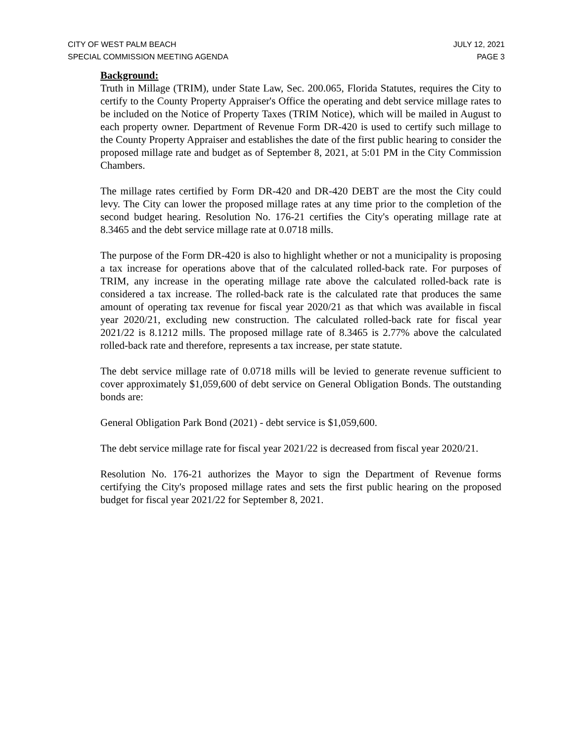CITY OF WEST PALM BEACH JULY 12, 2021
SPECIAL COMMISSION MEETING AGENDA PAGE 3
Background:
Truth in Millage (TRIM), under State Law, Sec. 200.065, Florida Statutes, requires the City to certify to the County Property Appraiser's Office the operating and debt service millage rates to be included on the Notice of Property Taxes (TRIM Notice), which will be mailed in August to each property owner. Department of Revenue Form DR-420 is used to certify such millage to the County Property Appraiser and establishes the date of the first public hearing to consider the proposed millage rate and budget as of September 8, 2021, at 5:01 PM in the City Commission Chambers.
The millage rates certified by Form DR-420 and DR-420 DEBT are the most the City could levy. The City can lower the proposed millage rates at any time prior to the completion of the second budget hearing. Resolution No. 176-21 certifies the City's operating millage rate at 8.3465 and the debt service millage rate at 0.0718 mills.
The purpose of the Form DR-420 is also to highlight whether or not a municipality is proposing a tax increase for operations above that of the calculated rolled-back rate. For purposes of TRIM, any increase in the operating millage rate above the calculated rolled-back rate is considered a tax increase. The rolled-back rate is the calculated rate that produces the same amount of operating tax revenue for fiscal year 2020/21 as that which was available in fiscal year 2020/21, excluding new construction. The calculated rolled-back rate for fiscal year 2021/22 is 8.1212 mills. The proposed millage rate of 8.3465 is 2.77% above the calculated rolled-back rate and therefore, represents a tax increase, per state statute.
The debt service millage rate of 0.0718 mills will be levied to generate revenue sufficient to cover approximately $1,059,600 of debt service on General Obligation Bonds. The outstanding bonds are:
General Obligation Park Bond (2021) - debt service is $1,059,600.
The debt service millage rate for fiscal year 2021/22 is decreased from fiscal year 2020/21.
Resolution No. 176-21 authorizes the Mayor to sign the Department of Revenue forms certifying the City's proposed millage rates and sets the first public hearing on the proposed budget for fiscal year 2021/22 for September 8, 2021.